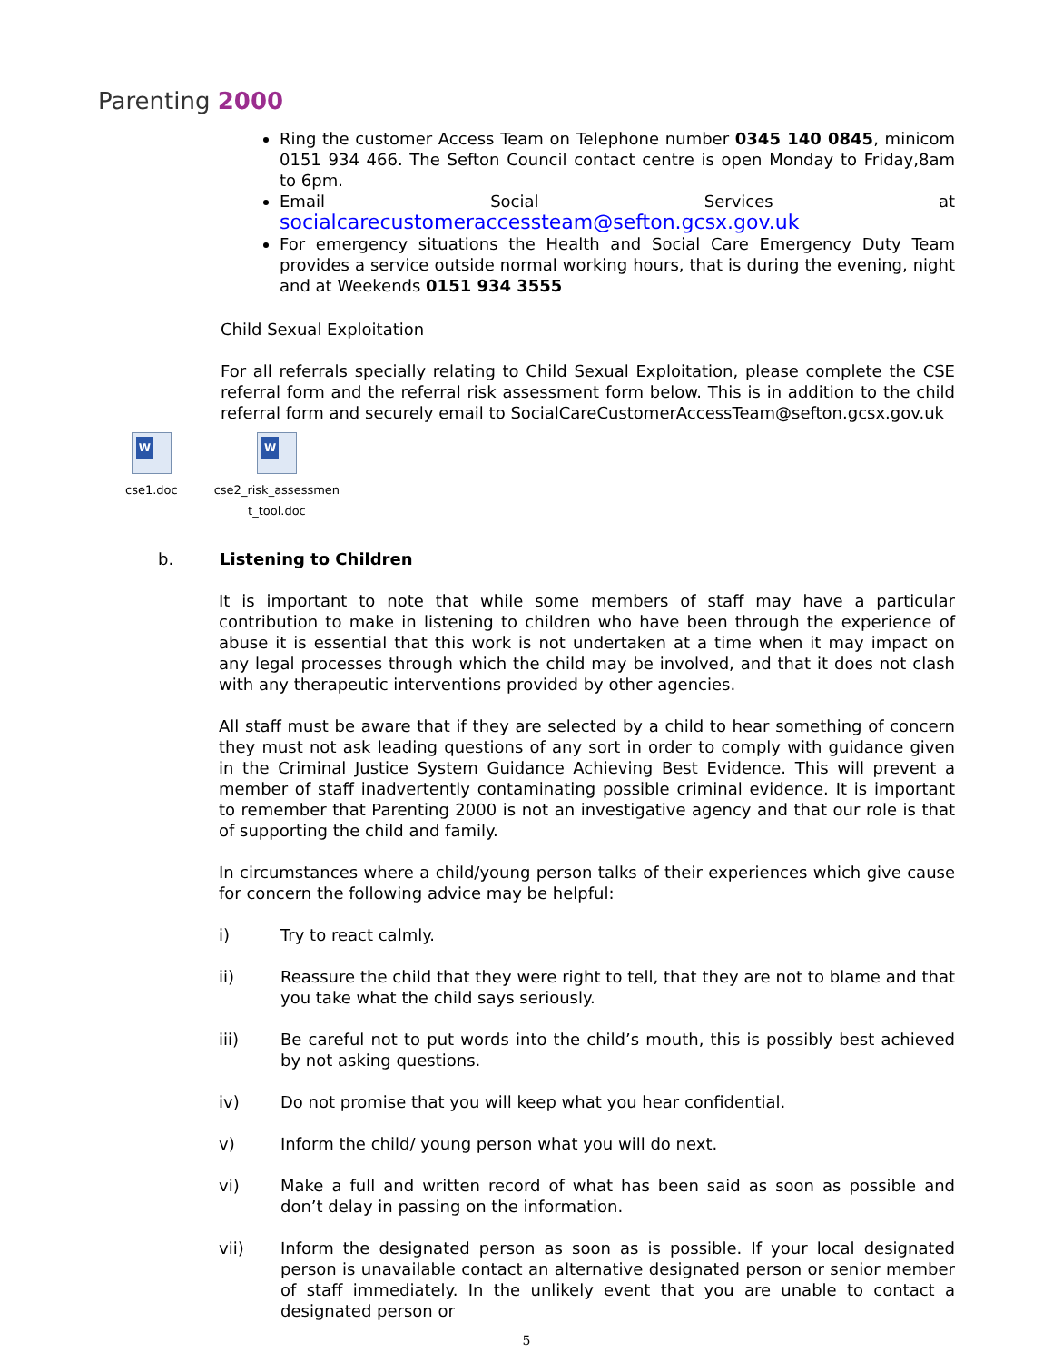Parenting 2000
Ring the customer Access Team on Telephone number 0345 140 0845, minicom 0151 934 466. The Sefton Council contact centre is open Monday to Friday,8am to 6pm.
Email Social Services at socialcarecustomeraccessteam@sefton.gcsx.gov.uk
For emergency situations the Health and Social Care Emergency Duty Team provides a service outside normal working hours, that is during the evening, night and at Weekends 0151 934 3555
Child Sexual Exploitation
For all referrals specially relating to Child Sexual Exploitation, please complete the CSE referral form and the referral risk assessment form below. This is in addition to the child referral form and securely email to SocialCareCustomerAccessTeam@sefton.gcsx.gov.uk
W
cse1.doc
W
cse2_risk_assessmen
t_tool.doc
b. Listening to Children
It is important to note that while some members of staff may have a particular contribution to make in listening to children who have been through the experience of abuse it is essential that this work is not undertaken at a time when it may impact on any legal processes through which the child may be involved, and that it does not clash with any therapeutic interventions provided by other agencies.
All staff must be aware that if they are selected by a child to hear something of concern they must not ask leading questions of any sort in order to comply with guidance given in the Criminal Justice System Guidance Achieving Best Evidence. This will prevent a member of staff inadvertently contaminating possible criminal evidence. It is important to remember that Parenting 2000 is not an investigative agency and that our role is that of supporting the child and family.
In circumstances where a child/young person talks of their experiences which give cause for concern the following advice may be helpful:
i) Try to react calmly.
ii) Reassure the child that they were right to tell, that they are not to blame and that you take what the child says seriously.
iii) Be careful not to put words into the child’s mouth, this is possibly best achieved by not asking questions.
iv) Do not promise that you will keep what you hear confidential.
v) Inform the child/ young person what you will do next.
vi) Make a full and written record of what has been said as soon as possible and don’t delay in passing on the information.
vii) Inform the designated person as soon as is possible. If your local designated person is unavailable contact an alternative designated person or senior member of staff immediately. In the unlikely event that you are unable to contact a designated person or
5